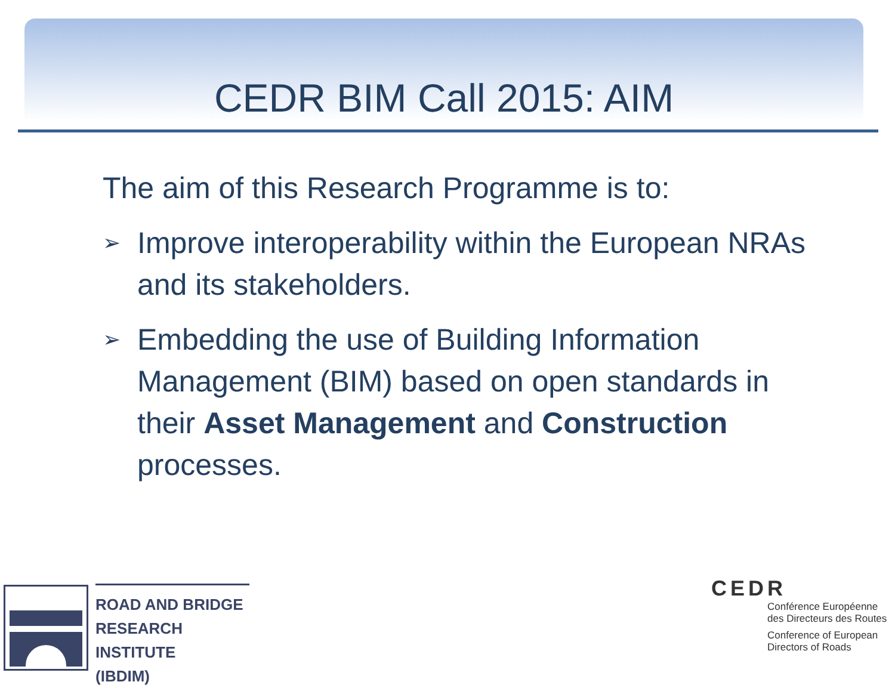CEDR BIM Call 2015: AIM
The aim of this Research Programme is to:
➢ Improve interoperability within the European NRAs and its stakeholders.
➢ Embedding the use of Building Information Management (BIM) based on open standards in their Asset Management and Construction processes.
ROAD AND BRIDGE
RESEARCH INSTITUTE
(IBDIM)
CEDR
Conférence Européenne
des Directeurs des Routes
Conference of European
Directors of Roads